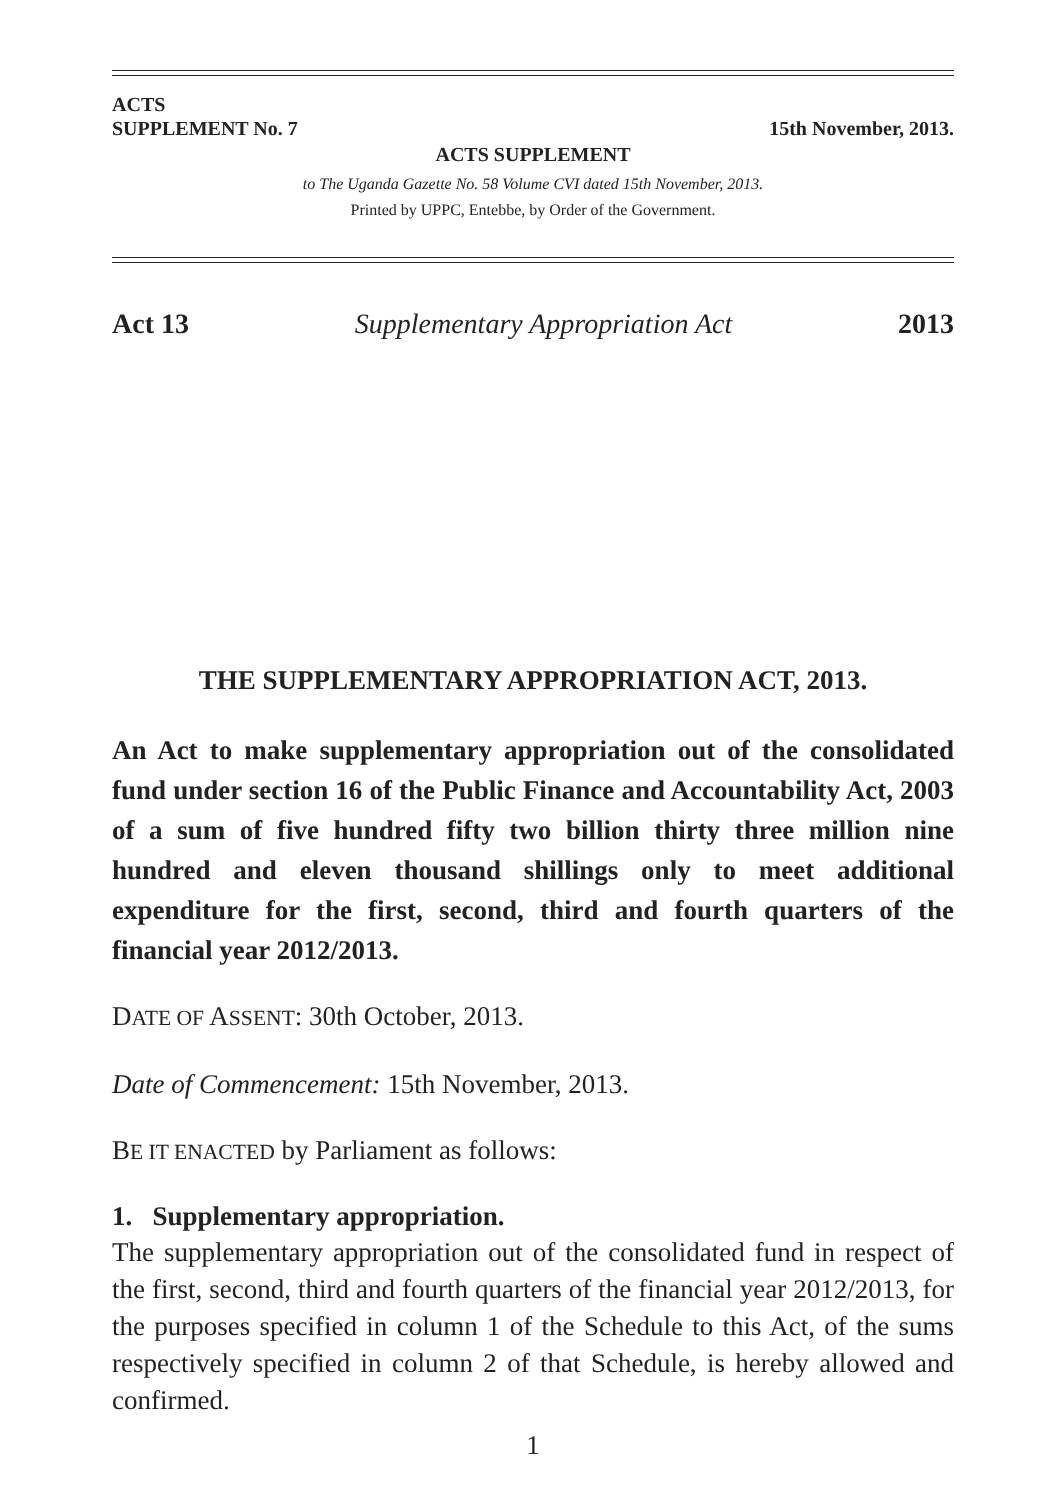ACTS
SUPPLEMENT No. 7 15th November, 2013.
ACTS SUPPLEMENT
to The Uganda Gazette No. 58 Volume CVI dated 15th November, 2013.
Printed by UPPC, Entebbe, by Order of the Government.
Act 13 Supplementary Appropriation Act 2013
THE SUPPLEMENTARY APPROPRIATION ACT, 2013.
An Act to make supplementary appropriation out of the consolidated fund under section 16 of the Public Finance and Accountability Act, 2003 of a sum of five hundred fifty two billion thirty three million nine hundred and eleven thousand shillings only to meet additional expenditure for the first, second, third and fourth quarters of the financial year 2012/2013.
DATE OF ASSENT: 30th October, 2013.
Date of Commencement: 15th November, 2013.
BE IT ENACTED by Parliament as follows:
1. Supplementary appropriation.
The supplementary appropriation out of the consolidated fund in respect of the first, second, third and fourth quarters of the financial year 2012/2013, for the purposes specified in column 1 of the Schedule to this Act, of the sums respectively specified in column 2 of that Schedule, is hereby allowed and confirmed.
1